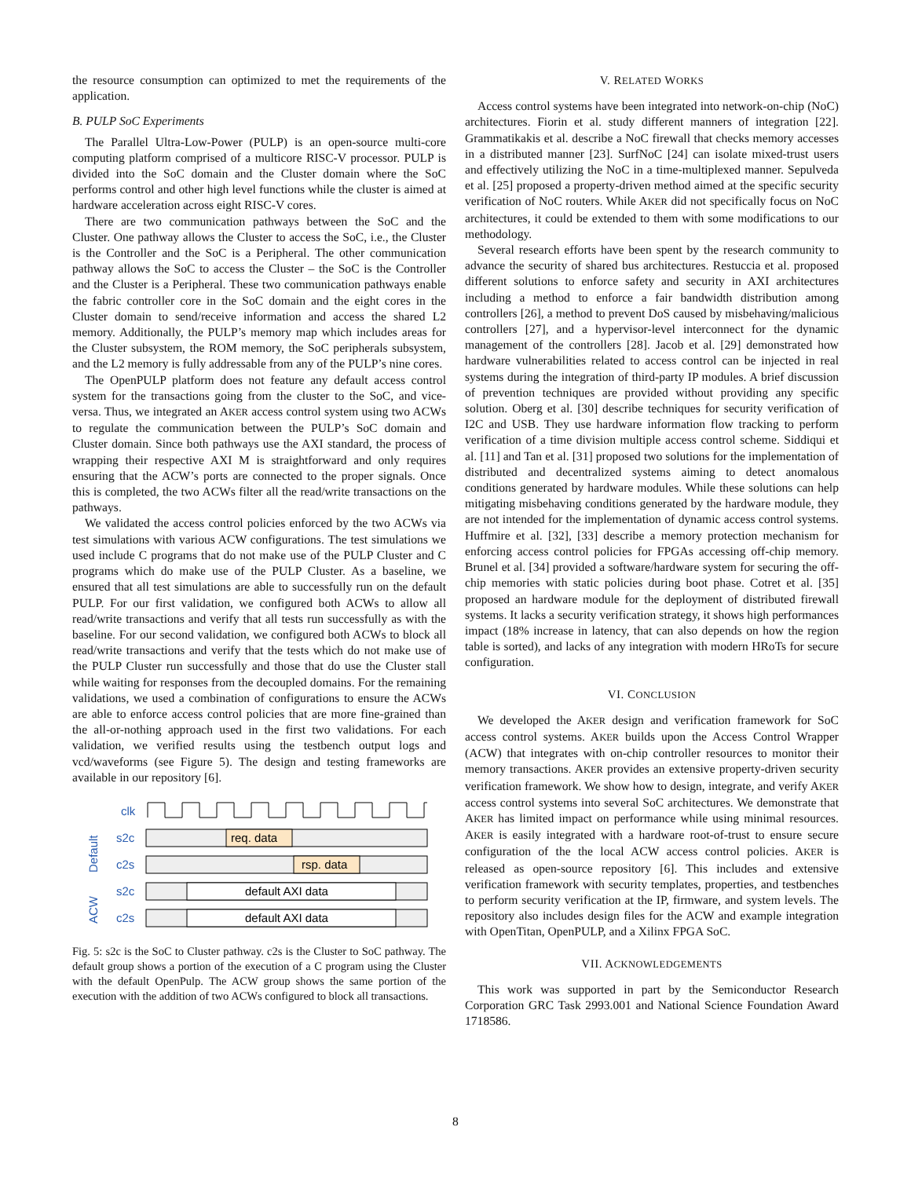the resource consumption can optimized to met the requirements of the application.
B. PULP SoC Experiments
The Parallel Ultra-Low-Power (PULP) is an open-source multi-core computing platform comprised of a multicore RISC-V processor. PULP is divided into the SoC domain and the Cluster domain where the SoC performs control and other high level functions while the cluster is aimed at hardware acceleration across eight RISC-V cores.
There are two communication pathways between the SoC and the Cluster. One pathway allows the Cluster to access the SoC, i.e., the Cluster is the Controller and the SoC is a Peripheral. The other communication pathway allows the SoC to access the Cluster – the SoC is the Controller and the Cluster is a Peripheral. These two communication pathways enable the fabric controller core in the SoC domain and the eight cores in the Cluster domain to send/receive information and access the shared L2 memory. Additionally, the PULP’s memory map which includes areas for the Cluster subsystem, the ROM memory, the SoC peripherals subsystem, and the L2 memory is fully addressable from any of the PULP’s nine cores.
The OpenPULP platform does not feature any default access control system for the transactions going from the cluster to the SoC, and vice-versa. Thus, we integrated an AKER access control system using two ACWs to regulate the communication between the PULP’s SoC domain and Cluster domain. Since both pathways use the AXI standard, the process of wrapping their respective AXI M is straightforward and only requires ensuring that the ACW’s ports are connected to the proper signals. Once this is completed, the two ACWs filter all the read/write transactions on the pathways.
We validated the access control policies enforced by the two ACWs via test simulations with various ACW configurations. The test simulations we used include C programs that do not make use of the PULP Cluster and C programs which do make use of the PULP Cluster. As a baseline, we ensured that all test simulations are able to successfully run on the default PULP. For our first validation, we configured both ACWs to allow all read/write transactions and verify that all tests run successfully as with the baseline. For our second validation, we configured both ACWs to block all read/write transactions and verify that the tests which do not make use of the PULP Cluster run successfully and those that do use the Cluster stall while waiting for responses from the decoupled domains. For the remaining validations, we used a combination of configurations to ensure the ACWs are able to enforce access control policies that are more fine-grained than the all-or-nothing approach used in the first two validations. For each validation, we verified results using the testbench output logs and vcd/waveforms (see Figure 5). The design and testing frameworks are available in our repository [6].
clk
s2c
c2s
s2c
c2s
Default
ACW
req. data
rsp. data
default AXI data
default AXI data
Fig. 5: s2c is the SoC to Cluster pathway. c2s is the Cluster to SoC pathway. The default group shows a portion of the execution of a C program using the Cluster with the default OpenPulp. The ACW group shows the same portion of the execution with the addition of two ACWs configured to block all transactions.
V. RELATED WORKS
Access control systems have been integrated into network-on-chip (NoC) architectures. Fiorin et al. study different manners of integration [22]. Grammatikakis et al. describe a NoC firewall that checks memory accesses in a distributed manner [23]. SurfNoC [24] can isolate mixed-trust users and effectively utilizing the NoC in a time-multiplexed manner. Sepulveda et al. [25] proposed a property-driven method aimed at the specific security verification of NoC routers. While AKER did not specifically focus on NoC architectures, it could be extended to them with some modifications to our methodology.
Several research efforts have been spent by the research community to advance the security of shared bus architectures. Restuccia et al. proposed different solutions to enforce safety and security in AXI architectures including a method to enforce a fair bandwidth distribution among controllers [26], a method to prevent DoS caused by misbehaving/malicious controllers [27], and a hypervisor-level interconnect for the dynamic management of the controllers [28]. Jacob et al. [29] demonstrated how hardware vulnerabilities related to access control can be injected in real systems during the integration of third-party IP modules. A brief discussion of prevention techniques are provided without providing any specific solution. Oberg et al. [30] describe techniques for security verification of I2C and USB. They use hardware information flow tracking to perform verification of a time division multiple access control scheme. Siddiqui et al. [11] and Tan et al. [31] proposed two solutions for the implementation of distributed and decentralized systems aiming to detect anomalous conditions generated by hardware modules. While these solutions can help mitigating misbehaving conditions generated by the hardware module, they are not intended for the implementation of dynamic access control systems. Huffmire et al. [32], [33] describe a memory protection mechanism for enforcing access control policies for FPGAs accessing off-chip memory. Brunel et al. [34] provided a software/hardware system for securing the off-chip memories with static policies during boot phase. Cotret et al. [35] proposed an hardware module for the deployment of distributed firewall systems. It lacks a security verification strategy, it shows high performances impact (18% increase in latency, that can also depends on how the region table is sorted), and lacks of any integration with modern HRoTs for secure configuration.
VI. CONCLUSION
We developed the AKER design and verification framework for SoC access control systems. AKER builds upon the Access Control Wrapper (ACW) that integrates with on-chip controller resources to monitor their memory transactions. AKER provides an extensive property-driven security verification framework. We show how to design, integrate, and verify AKER access control systems into several SoC architectures. We demonstrate that AKER has limited impact on performance while using minimal resources. AKER is easily integrated with a hardware root-of-trust to ensure secure configuration of the the local ACW access control policies. AKER is released as open-source repository [6]. This includes and extensive verification framework with security templates, properties, and testbenches to perform security verification at the IP, firmware, and system levels. The repository also includes design files for the ACW and example integration with OpenTitan, OpenPULP, and a Xilinx FPGA SoC.
VII. ACKNOWLEDGEMENTS
This work was supported in part by the Semiconductor Research Corporation GRC Task 2993.001 and National Science Foundation Award 1718586.
8